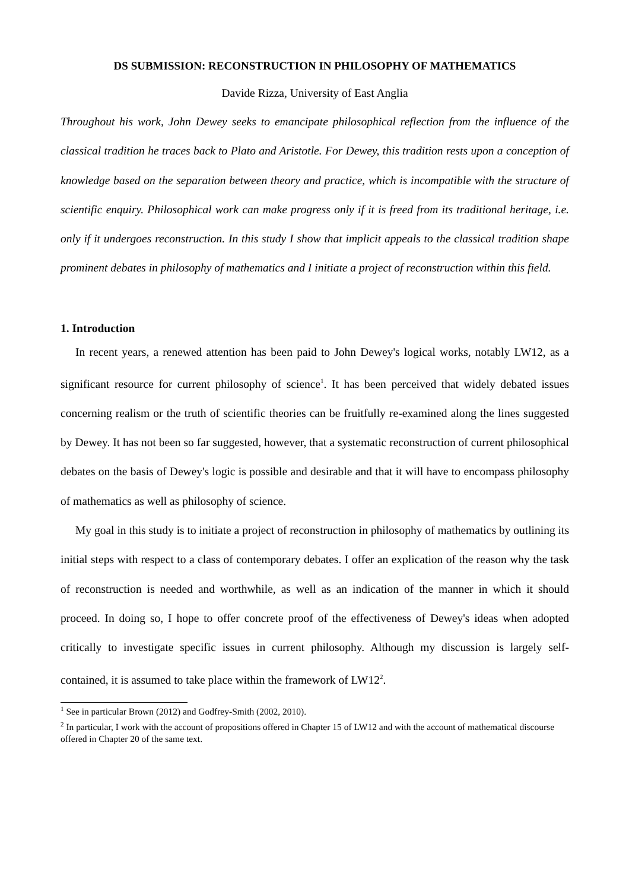DS SUBMISSION: RECONSTRUCTION IN PHILOSOPHY OF MATHEMATICS
Davide Rizza, University of East Anglia
Throughout his work, John Dewey seeks to emancipate philosophical reflection from the influence of the classical tradition he traces back to Plato and Aristotle. For Dewey, this tradition rests upon a conception of knowledge based on the separation between theory and practice, which is incompatible with the structure of scientific enquiry. Philosophical work can make progress only if it is freed from its traditional heritage, i.e. only if it undergoes reconstruction. In this study I show that implicit appeals to the classical tradition shape prominent debates in philosophy of mathematics and I initiate a project of reconstruction within this field.
1. Introduction
In recent years, a renewed attention has been paid to John Dewey's logical works, notably LW12, as a significant resource for current philosophy of science<sup>1</sup>. It has been perceived that widely debated issues concerning realism or the truth of scientific theories can be fruitfully re-examined along the lines suggested by Dewey. It has not been so far suggested, however, that a systematic reconstruction of current philosophical debates on the basis of Dewey's logic is possible and desirable and that it will have to encompass philosophy of mathematics as well as philosophy of science.
My goal in this study is to initiate a project of reconstruction in philosophy of mathematics by outlining its initial steps with respect to a class of contemporary debates. I offer an explication of the reason why the task of reconstruction is needed and worthwhile, as well as an indication of the manner in which it should proceed. In doing so, I hope to offer concrete proof of the effectiveness of Dewey's ideas when adopted critically to investigate specific issues in current philosophy. Although my discussion is largely self-contained, it is assumed to take place within the framework of LW12<sup>2</sup>.
<sup>1</sup> See in particular Brown (2012) and Godfrey-Smith (2002, 2010).
<sup>2</sup> In particular, I work with the account of propositions offered in Chapter 15 of LW12 and with the account of mathematical discourse offered in Chapter 20 of the same text.